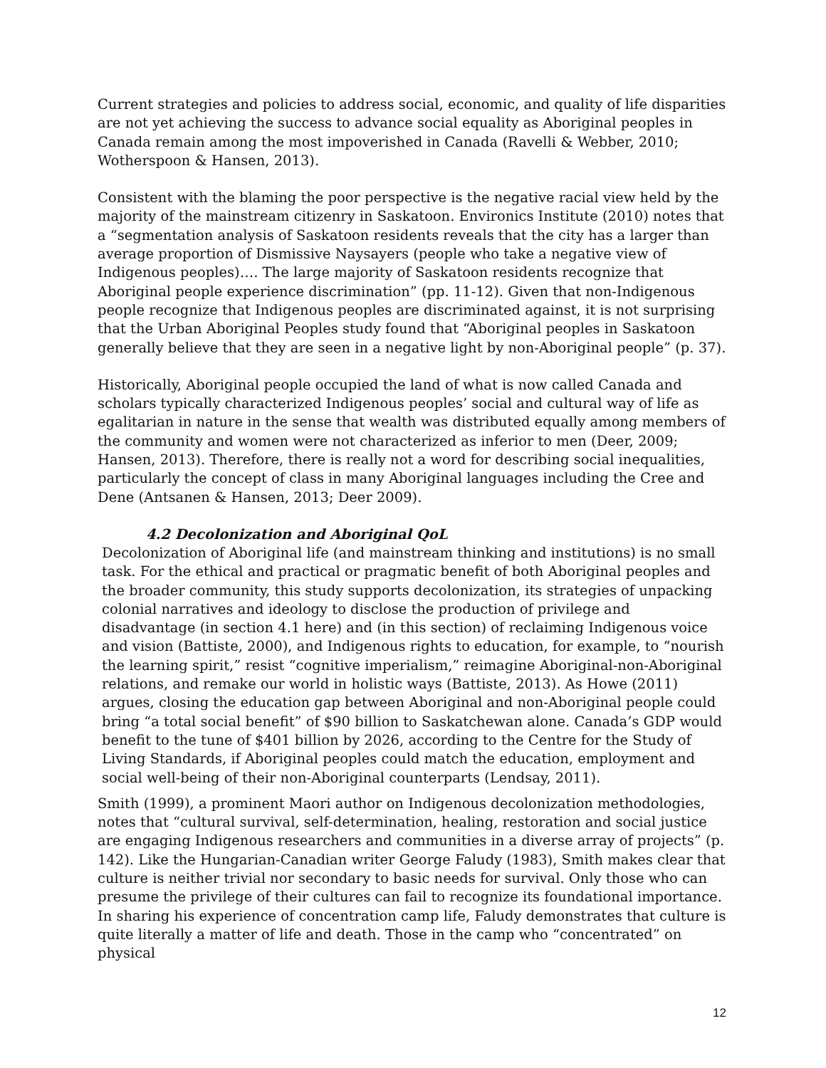Current strategies and policies to address social, economic, and quality of life disparities are not yet achieving the success to advance social equality as Aboriginal peoples in Canada remain among the most impoverished in Canada (Ravelli & Webber, 2010; Wotherspoon & Hansen, 2013).
Consistent with the blaming the poor perspective is the negative racial view held by the majority of the mainstream citizenry in Saskatoon. Environics Institute (2010) notes that a “segmentation analysis of Saskatoon residents reveals that the city has a larger than average proportion of Dismissive Naysayers (people who take a negative view of Indigenous peoples)…. The large majority of Saskatoon residents recognize that Aboriginal people experience discrimination” (pp. 11-12). Given that non-Indigenous people recognize that Indigenous peoples are discriminated against, it is not surprising that the Urban Aboriginal Peoples study found that “Aboriginal peoples in Saskatoon generally believe that they are seen in a negative light by non-Aboriginal people” (p. 37).
Historically, Aboriginal people occupied the land of what is now called Canada and scholars typically characterized Indigenous peoples’ social and cultural way of life as egalitarian in nature in the sense that wealth was distributed equally among members of the community and women were not characterized as inferior to men (Deer, 2009; Hansen, 2013). Therefore, there is really not a word for describing social inequalities, particularly the concept of class in many Aboriginal languages including the Cree and Dene (Antsanen & Hansen, 2013; Deer 2009).
4.2 Decolonization and Aboriginal QoL
Decolonization of Aboriginal life (and mainstream thinking and institutions) is no small task. For the ethical and practical or pragmatic benefit of both Aboriginal peoples and the broader community, this study supports decolonization, its strategies of unpacking colonial narratives and ideology to disclose the production of privilege and disadvantage (in section 4.1 here) and (in this section) of reclaiming Indigenous voice and vision (Battiste, 2000), and Indigenous rights to education, for example, to “nourish the learning spirit,” resist “cognitive imperialism,” reimagine Aboriginal-non-Aboriginal relations, and remake our world in holistic ways (Battiste, 2013). As Howe (2011) argues, closing the education gap between Aboriginal and non-Aboriginal people could bring “a total social benefit” of $90 billion to Saskatchewan alone. Canada’s GDP would benefit to the tune of $401 billion by 2026, according to the Centre for the Study of Living Standards, if Aboriginal peoples could match the education, employment and social well-being of their non-Aboriginal counterparts (Lendsay, 2011).
Smith (1999), a prominent Maori author on Indigenous decolonization methodologies, notes that “cultural survival, self-determination, healing, restoration and social justice are engaging Indigenous researchers and communities in a diverse array of projects” (p. 142). Like the Hungarian-Canadian writer George Faludy (1983), Smith makes clear that culture is neither trivial nor secondary to basic needs for survival. Only those who can presume the privilege of their cultures can fail to recognize its foundational importance. In sharing his experience of concentration camp life, Faludy demonstrates that culture is quite literally a matter of life and death. Those in the camp who “concentrated” on physical
12